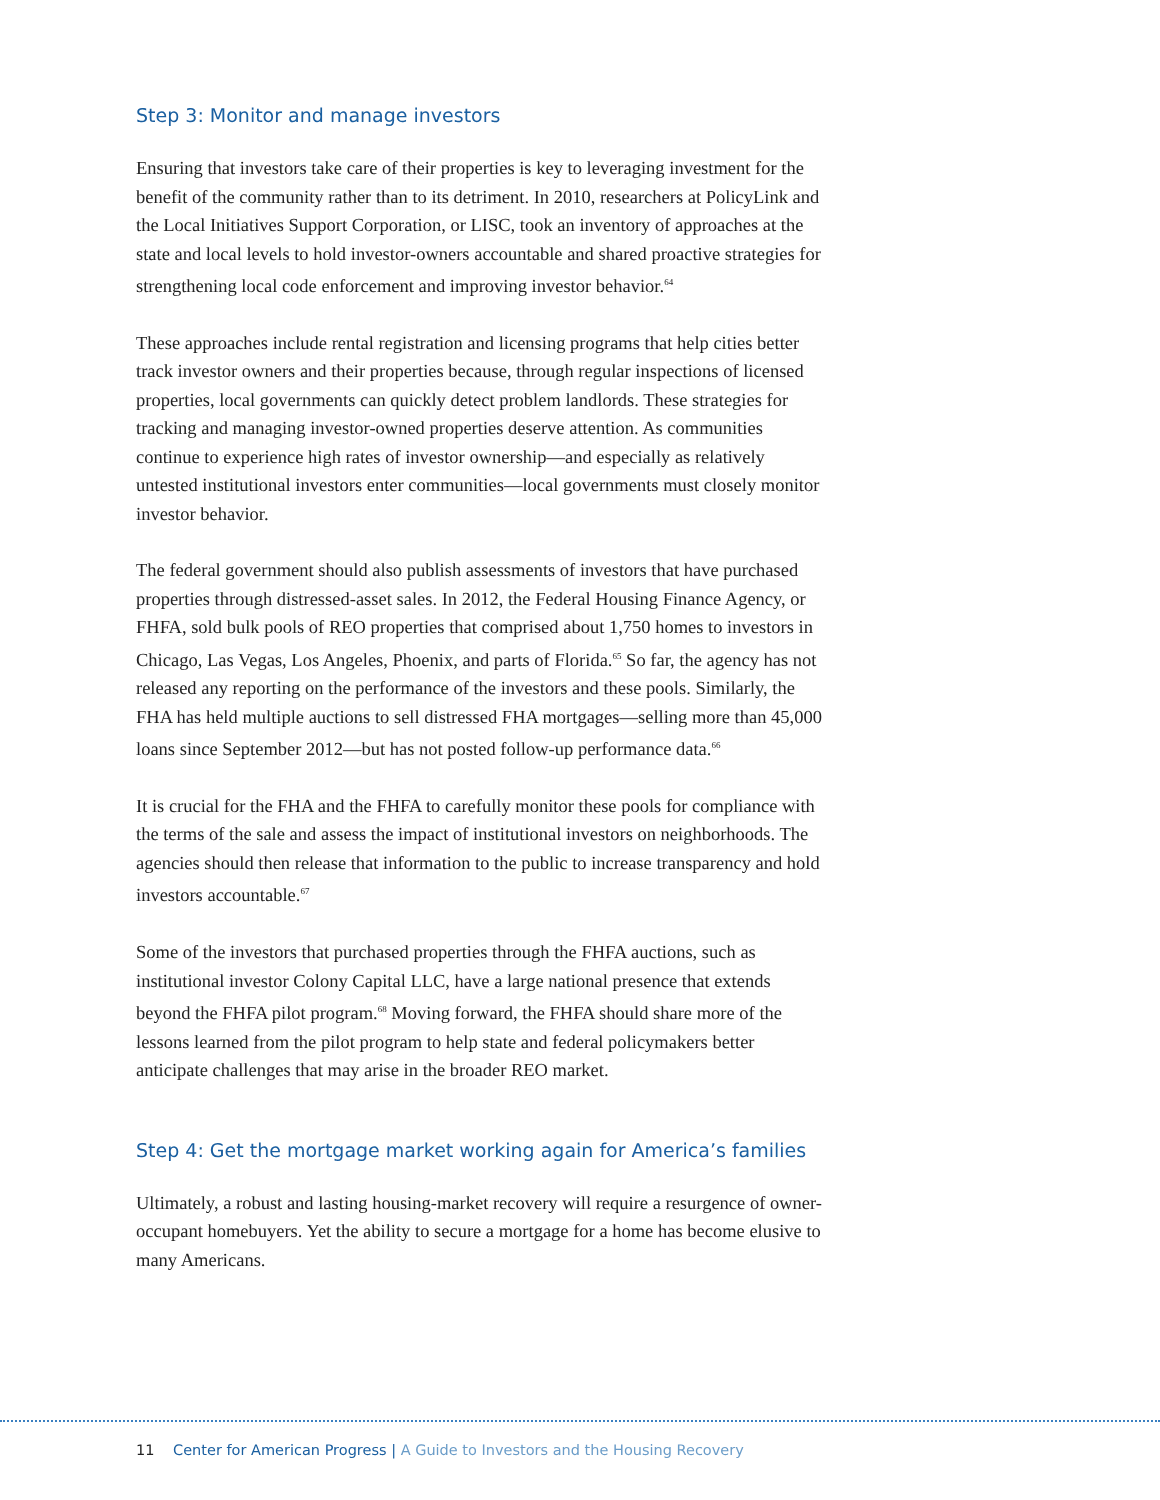Step 3: Monitor and manage investors
Ensuring that investors take care of their properties is key to leveraging investment for the benefit of the community rather than to its detriment. In 2010, researchers at PolicyLink and the Local Initiatives Support Corporation, or LISC, took an inventory of approaches at the state and local levels to hold investor-owners accountable and shared proactive strategies for strengthening local code enforcement and improving investor behavior.<sup>64</sup>
These approaches include rental registration and licensing programs that help cities better track investor owners and their properties because, through regular inspections of licensed properties, local governments can quickly detect problem landlords. These strategies for tracking and managing investor-owned properties deserve attention. As communities continue to experience high rates of investor ownership—and especially as relatively untested institutional investors enter communities—local governments must closely monitor investor behavior.
The federal government should also publish assessments of investors that have purchased properties through distressed-asset sales. In 2012, the Federal Housing Finance Agency, or FHFA, sold bulk pools of REO properties that comprised about 1,750 homes to investors in Chicago, Las Vegas, Los Angeles, Phoenix, and parts of Florida.<sup>65</sup> So far, the agency has not released any reporting on the performance of the investors and these pools. Similarly, the FHA has held multiple auctions to sell distressed FHA mortgages—selling more than 45,000 loans since September 2012—but has not posted follow-up performance data.<sup>66</sup>
It is crucial for the FHA and the FHFA to carefully monitor these pools for compliance with the terms of the sale and assess the impact of institutional investors on neighborhoods. The agencies should then release that information to the public to increase transparency and hold investors accountable.<sup>67</sup>
Some of the investors that purchased properties through the FHFA auctions, such as institutional investor Colony Capital LLC, have a large national presence that extends beyond the FHFA pilot program.<sup>68</sup> Moving forward, the FHFA should share more of the lessons learned from the pilot program to help state and federal policymakers better anticipate challenges that may arise in the broader REO market.
Step 4: Get the mortgage market working again for America’s families
Ultimately, a robust and lasting housing-market recovery will require a resurgence of owner-occupant homebuyers. Yet the ability to secure a mortgage for a home has become elusive to many Americans.
11 Center for American Progress | A Guide to Investors and the Housing Recovery